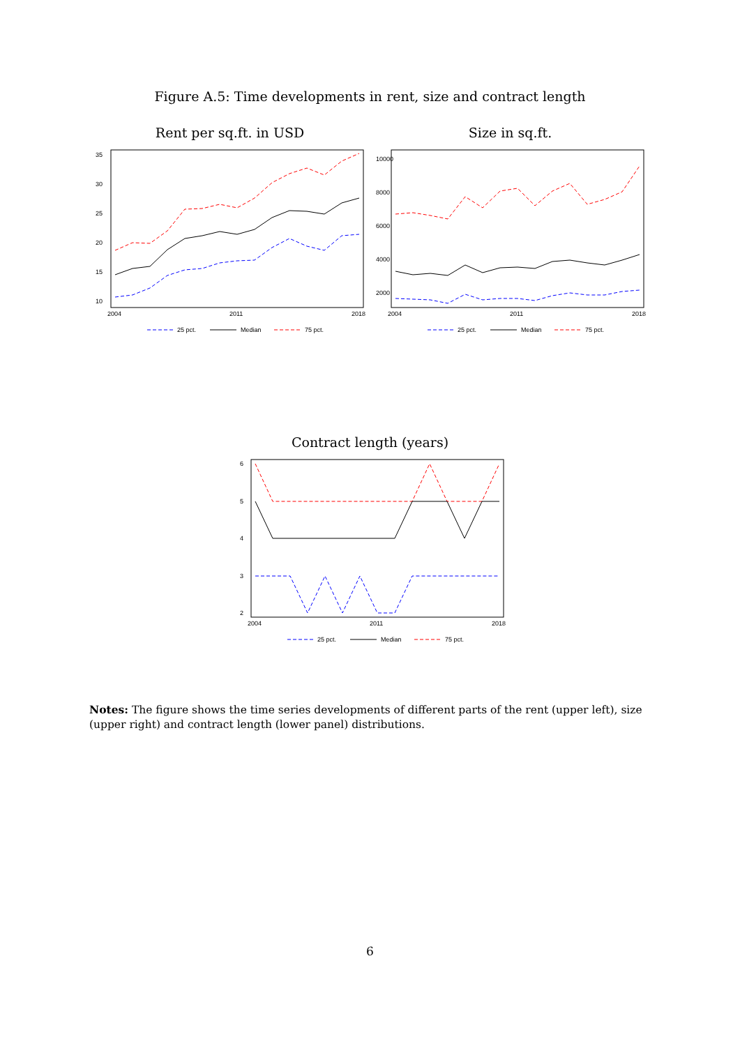Figure A.5: Time developments in rent, size and contract length
Rent per sq.ft. in USD
2004
2011
2018
10
15
20
25
30
35
25 pct.
Median
75 pct.
Size in sq.ft.
2004
2011
2018
2000
4000
6000
8000
10000
25 pct.
Median
75 pct.
Contract length (years)
2004
2011
2018
2
3
4
5
6
25 pct.
Median
75 pct.
Notes: The figure shows the time series developments of different parts of the rent (upper left), size (upper right) and contract length (lower panel) distributions.
6